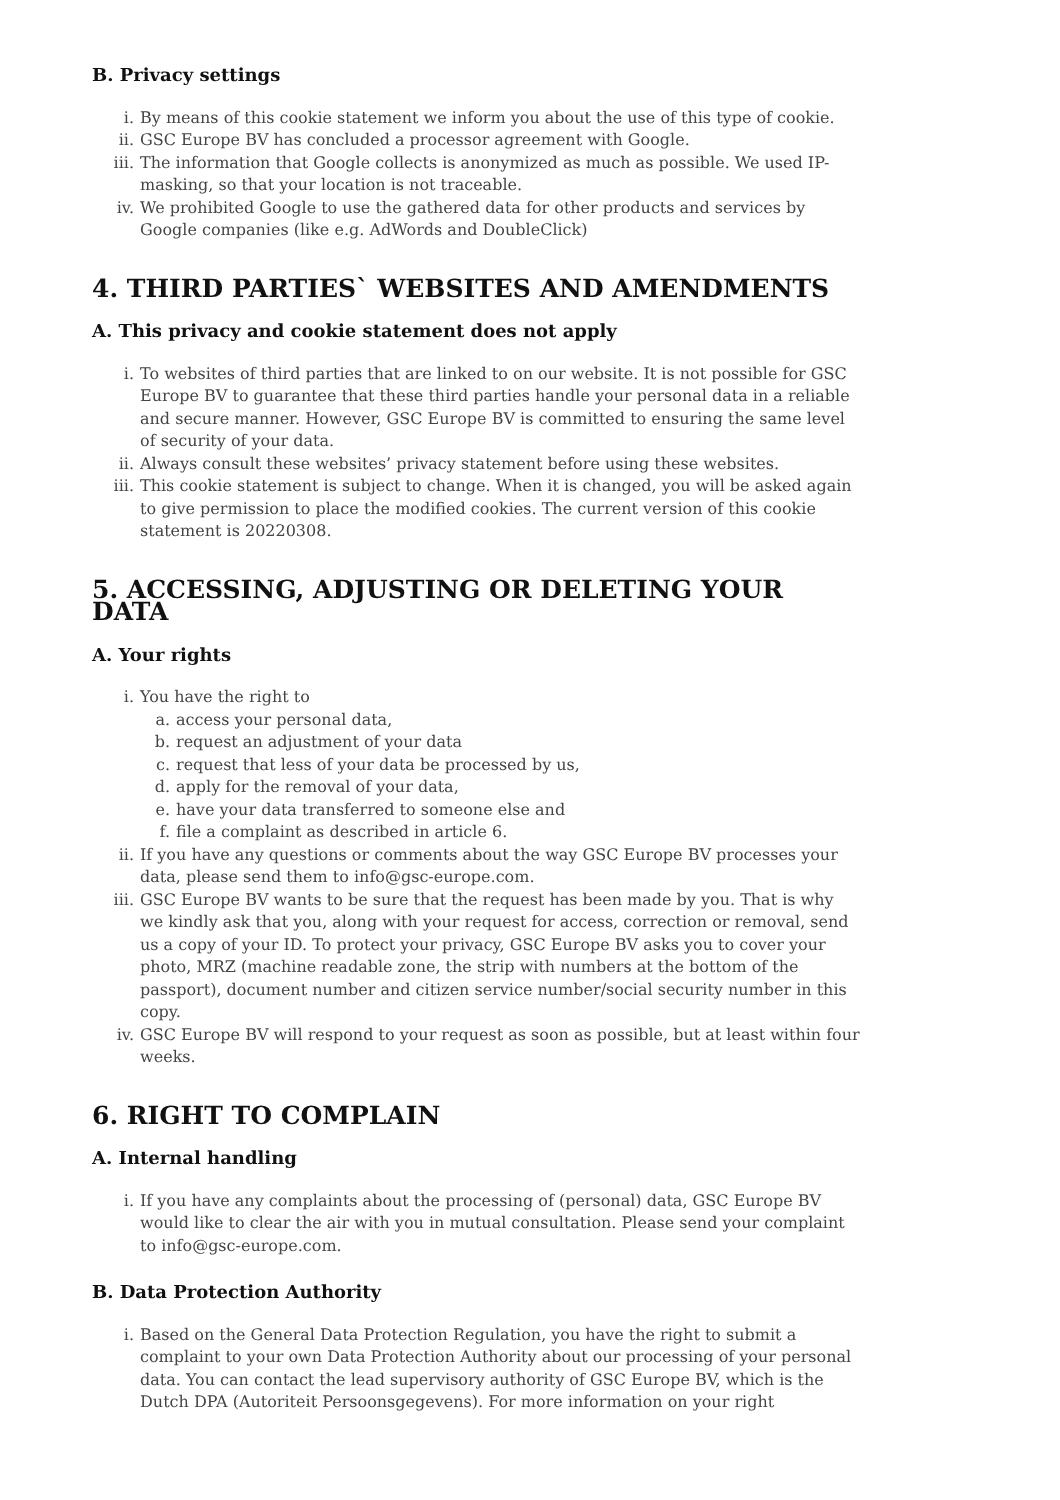B. Privacy settings
i. By means of this cookie statement we inform you about the use of this type of cookie.
ii. GSC Europe BV has concluded a processor agreement with Google.
iii. The information that Google collects is anonymized as much as possible. We used IP-masking, so that your location is not traceable.
iv. We prohibited Google to use the gathered data for other products and services by Google companies (like e.g. AdWords and DoubleClick)
4. THIRD PARTIES` WEBSITES AND AMENDMENTS
A. This privacy and cookie statement does not apply
i. To websites of third parties that are linked to on our website. It is not possible for GSC Europe BV to guarantee that these third parties handle your personal data in a reliable and secure manner. However, GSC Europe BV is committed to ensuring the same level of security of your data.
ii. Always consult these websites’ privacy statement before using these websites.
iii. This cookie statement is subject to change. When it is changed, you will be asked again to give permission to place the modified cookies. The current version of this cookie statement is 20220308.
5. ACCESSING, ADJUSTING OR DELETING YOUR DATA
A. Your rights
i. You have the right to
a. access your personal data,
b. request an adjustment of your data
c. request that less of your data be processed by us,
d. apply for the removal of your data,
e. have your data transferred to someone else and
f. file a complaint as described in article 6.
ii. If you have any questions or comments about the way GSC Europe BV processes your data, please send them to info@gsc-europe.com.
iii. GSC Europe BV wants to be sure that the request has been made by you. That is why we kindly ask that you, along with your request for access, correction or removal, send us a copy of your ID. To protect your privacy, GSC Europe BV asks you to cover your photo, MRZ (machine readable zone, the strip with numbers at the bottom of the passport), document number and citizen service number/social security number in this copy.
iv. GSC Europe BV will respond to your request as soon as possible, but at least within four weeks.
6. RIGHT TO COMPLAIN
A. Internal handling
i. If you have any complaints about the processing of (personal) data, GSC Europe BV would like to clear the air with you in mutual consultation. Please send your complaint to info@gsc-europe.com.
B. Data Protection Authority
i. Based on the General Data Protection Regulation, you have the right to submit a complaint to your own Data Protection Authority about our processing of your personal data. You can contact the lead supervisory authority of GSC Europe BV, which is the Dutch DPA (Autoriteit Persoonsgegevens). For more information on your right